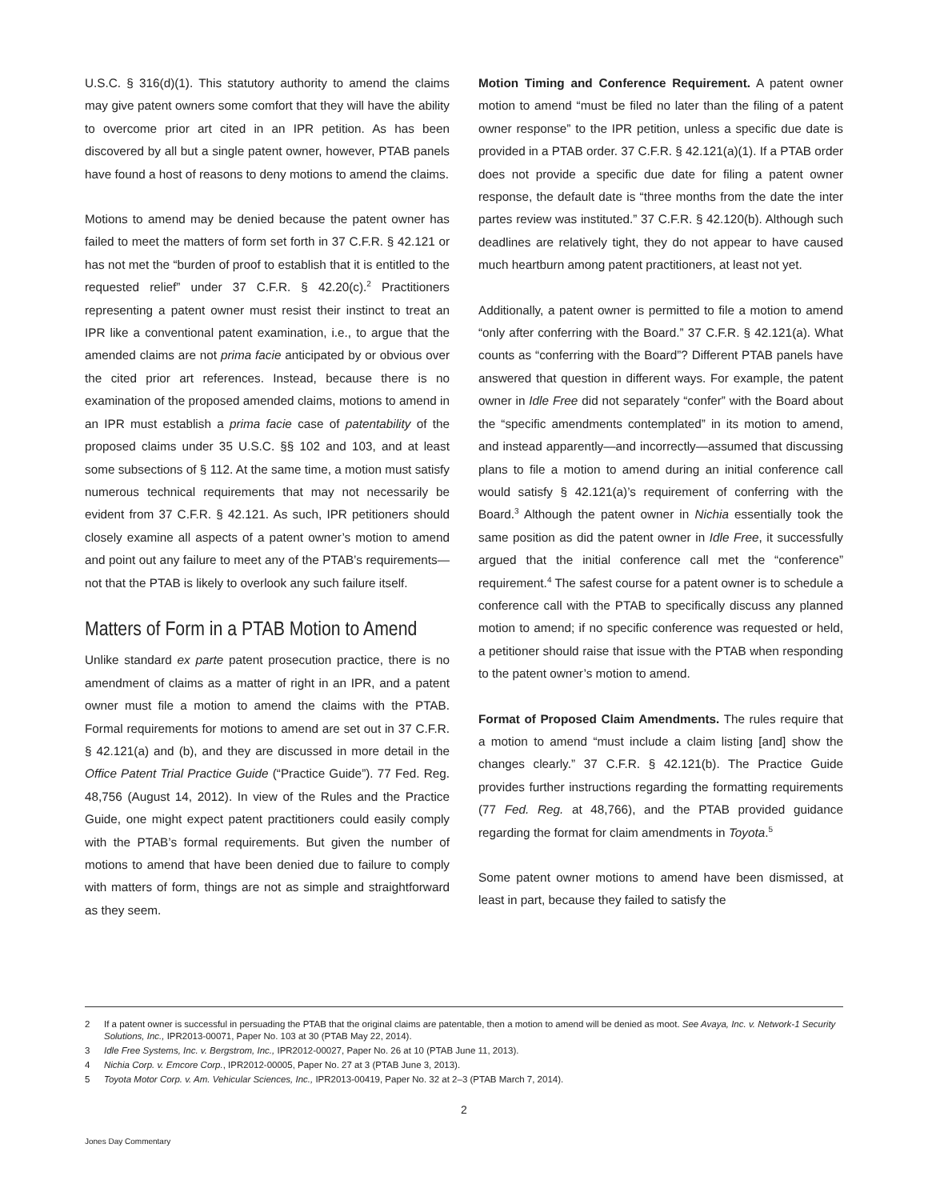U.S.C. § 316(d)(1). This statutory authority to amend the claims may give patent owners some comfort that they will have the ability to overcome prior art cited in an IPR petition. As has been discovered by all but a single patent owner, however, PTAB panels have found a host of reasons to deny motions to amend the claims.
Motions to amend may be denied because the patent owner has failed to meet the matters of form set forth in 37 C.F.R. § 42.121 or has not met the “burden of proof to establish that it is entitled to the requested relief” under 37 C.F.R. § 42.20(c).<sup>2</sup> Practitioners representing a patent owner must resist their instinct to treat an IPR like a conventional patent examination, i.e., to argue that the amended claims are not prima facie anticipated by or obvious over the cited prior art references. Instead, because there is no examination of the proposed amended claims, motions to amend in an IPR must establish a prima facie case of patentability of the proposed claims under 35 U.S.C. §§ 102 and 103, and at least some subsections of § 112. At the same time, a motion must satisfy numerous technical requirements that may not necessarily be evident from 37 C.F.R. § 42.121. As such, IPR petitioners should closely examine all aspects of a patent owner’s motion to amend and point out any failure to meet any of the PTAB’s requirements—not that the PTAB is likely to overlook any such failure itself.
Matters of Form in a PTAB Motion to Amend
Unlike standard ex parte patent prosecution practice, there is no amendment of claims as a matter of right in an IPR, and a patent owner must file a motion to amend the claims with the PTAB. Formal requirements for motions to amend are set out in 37 C.F.R. § 42.121(a) and (b), and they are discussed in more detail in the Office Patent Trial Practice Guide (“Practice Guide”). 77 Fed. Reg. 48,756 (August 14, 2012). In view of the Rules and the Practice Guide, one might expect patent practitioners could easily comply with the PTAB’s formal requirements. But given the number of motions to amend that have been denied due to failure to comply with matters of form, things are not as simple and straightforward as they seem.
Motion Timing and Conference Requirement. A patent owner motion to amend “must be filed no later than the filing of a patent owner response” to the IPR petition, unless a specific due date is provided in a PTAB order. 37 C.F.R. § 42.121(a)(1). If a PTAB order does not provide a specific due date for filing a patent owner response, the default date is “three months from the date the inter partes review was instituted.” 37 C.F.R. § 42.120(b). Although such deadlines are relatively tight, they do not appear to have caused much heartburn among patent practitioners, at least not yet.
Additionally, a patent owner is permitted to file a motion to amend “only after conferring with the Board.” 37 C.F.R. § 42.121(a). What counts as “conferring with the Board”? Different PTAB panels have answered that question in different ways. For example, the patent owner in Idle Free did not separately “confer” with the Board about the “specific amendments contemplated” in its motion to amend, and instead apparently—and incorrectly—assumed that discussing plans to file a motion to amend during an initial conference call would satisfy § 42.121(a)’s requirement of conferring with the Board.<sup>3</sup> Although the patent owner in Nichia essentially took the same position as did the patent owner in Idle Free, it successfully argued that the initial conference call met the “conference” requirement.<sup>4</sup> The safest course for a patent owner is to schedule a conference call with the PTAB to specifically discuss any planned motion to amend; if no specific conference was requested or held, a petitioner should raise that issue with the PTAB when responding to the patent owner’s motion to amend.
Format of Proposed Claim Amendments. The rules require that a motion to amend “must include a claim listing [and] show the changes clearly.” 37 C.F.R. § 42.121(b). The Practice Guide provides further instructions regarding the formatting requirements (77 Fed. Reg. at 48,766), and the PTAB provided guidance regarding the format for claim amendments in Toyota.<sup>5</sup>
Some patent owner motions to amend have been dismissed, at least in part, because they failed to satisfy the
2 If a patent owner is successful in persuading the PTAB that the original claims are patentable, then a motion to amend will be denied as moot. See Avaya, Inc. v. Network-1 Security Solutions, Inc., IPR2013-00071, Paper No. 103 at 30 (PTAB May 22, 2014).
3 Idle Free Systems, Inc. v. Bergstrom, Inc., IPR2012-00027, Paper No. 26 at 10 (PTAB June 11, 2013).
4 Nichia Corp. v. Emcore Corp., IPR2012-00005, Paper No. 27 at 3 (PTAB June 3, 2013).
5 Toyota Motor Corp. v. Am. Vehicular Sciences, Inc., IPR2013-00419, Paper No. 32 at 2–3 (PTAB March 7, 2014).
2
Jones Day Commentary